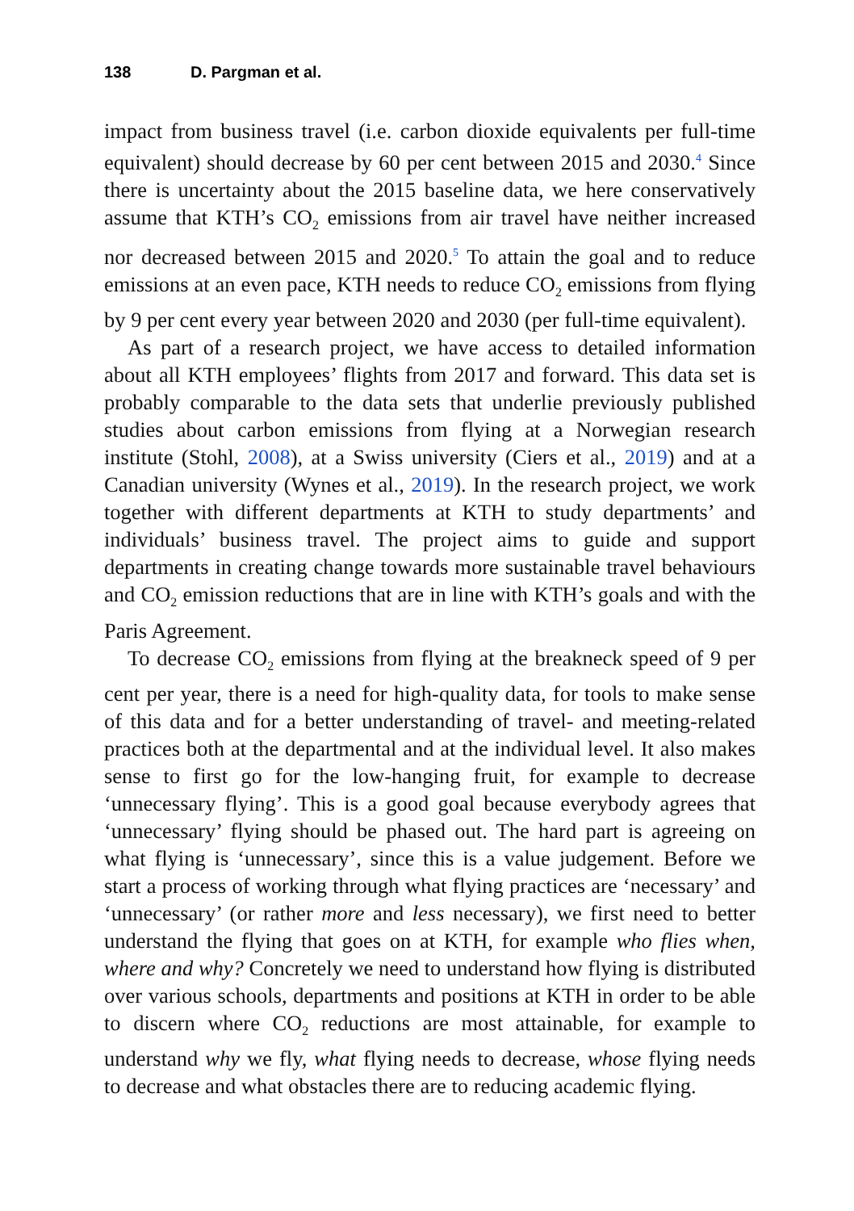138 D. Pargman et al.
impact from business travel (i.e. carbon dioxide equivalents per full-time equivalent) should decrease by 60 per cent between 2015 and 2030.<sup>4</sup> Since there is uncertainty about the 2015 baseline data, we here conservatively assume that KTH’s CO<sub>2</sub> emissions from air travel have neither increased nor decreased between 2015 and 2020.<sup>5</sup> To attain the goal and to reduce emissions at an even pace, KTH needs to reduce CO<sub>2</sub> emissions from flying by 9 per cent every year between 2020 and 2030 (per full-time equivalent).
As part of a research project, we have access to detailed information about all KTH employees’ flights from 2017 and forward. This data set is probably comparable to the data sets that underlie previously published studies about carbon emissions from flying at a Norwegian research institute (Stohl, 2008), at a Swiss university (Ciers et al., 2019) and at a Canadian university (Wynes et al., 2019). In the research project, we work together with different departments at KTH to study departments’ and individuals’ business travel. The project aims to guide and support departments in creating change towards more sustainable travel behaviours and CO<sub>2</sub> emission reductions that are in line with KTH’s goals and with the Paris Agreement.
To decrease CO<sub>2</sub> emissions from flying at the breakneck speed of 9 per cent per year, there is a need for high-quality data, for tools to make sense of this data and for a better understanding of travel- and meeting-related practices both at the departmental and at the individual level. It also makes sense to first go for the low-hanging fruit, for example to decrease ‘unnecessary flying’. This is a good goal because everybody agrees that ‘unnecessary’ flying should be phased out. The hard part is agreeing on what flying is ‘unnecessary’, since this is a value judgement. Before we start a process of working through what flying practices are ‘necessary’ and ‘unnecessary’ (or rather more and less necessary), we first need to better understand the flying that goes on at KTH, for example who flies when, where and why? Concretely we need to understand how flying is distributed over various schools, departments and positions at KTH in order to be able to discern where CO<sub>2</sub> reductions are most attainable, for example to understand why we fly, what flying needs to decrease, whose flying needs to decrease and what obstacles there are to reducing academic flying.